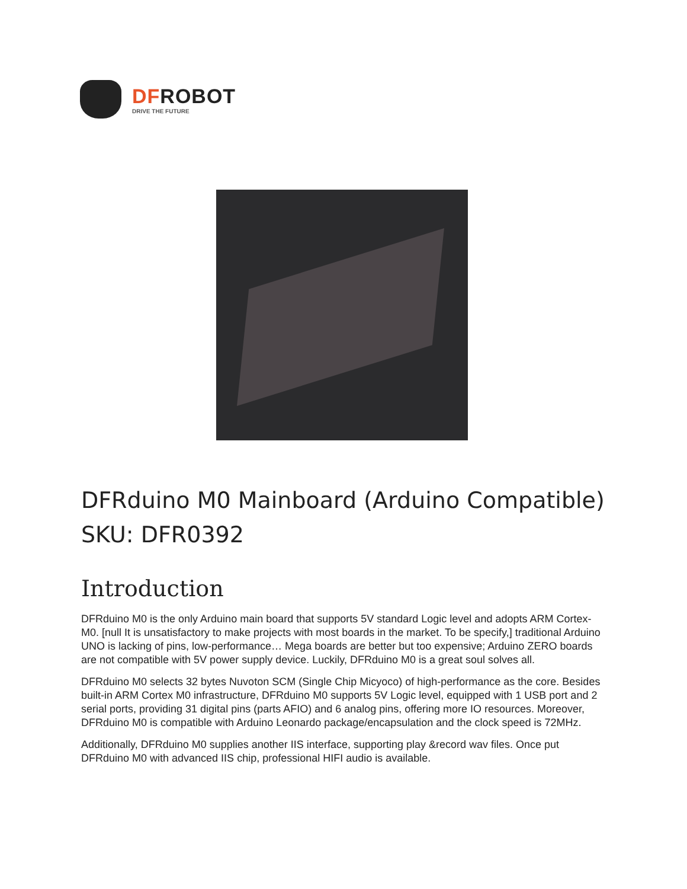DFROBOT
DRIVE THE FUTURE
DFRduino M0 Mainboard (Arduino Compatible)
SKU: DFR0392
Introduction
DFRduino M0 is the only Arduino main board that supports 5V standard Logic level and adopts ARM Cortex-M0. [null It is unsatisfactory to make projects with most boards in the market. To be specify,] traditional Arduino UNO is lacking of pins, low-performance… Mega boards are better but too expensive; Arduino ZERO boards are not compatible with 5V power supply device. Luckily, DFRduino M0 is a great soul solves all.
DFRduino M0 selects 32 bytes Nuvoton SCM (Single Chip Micyoco) of high-performance as the core. Besides built-in ARM Cortex M0 infrastructure, DFRduino M0 supports 5V Logic level, equipped with 1 USB port and 2 serial ports, providing 31 digital pins (parts AFIO) and 6 analog pins, offering more IO resources. Moreover, DFRduino M0 is compatible with Arduino Leonardo package/encapsulation and the clock speed is 72MHz.
Additionally, DFRduino M0 supplies another IIS interface, supporting play &record wav files. Once put DFRduino M0 with advanced IIS chip, professional HIFI audio is available.